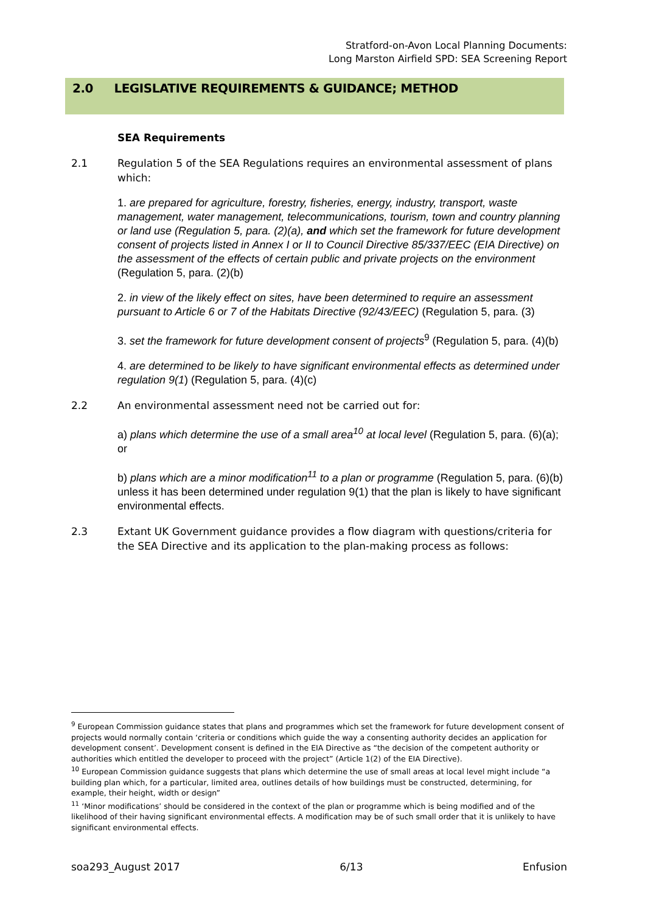Stratford-on-Avon Local Planning Documents:
Long Marston Airfield SPD: SEA Screening Report
2.0 LEGISLATIVE REQUIREMENTS & GUIDANCE; METHOD
SEA Requirements
2.1 Regulation 5 of the SEA Regulations requires an environmental assessment of plans which:
1. are prepared for agriculture, forestry, fisheries, energy, industry, transport, waste management, water management, telecommunications, tourism, town and country planning or land use (Regulation 5, para. (2)(a), and which set the framework for future development consent of projects listed in Annex I or II to Council Directive 85/337/EEC (EIA Directive) on the assessment of the effects of certain public and private projects on the environment (Regulation 5, para. (2)(b)
2. in view of the likely effect on sites, have been determined to require an assessment pursuant to Article 6 or 7 of the Habitats Directive (92/43/EEC) (Regulation 5, para. (3)
3. set the framework for future development consent of projects<sup>9</sup> (Regulation 5, para. (4)(b)
4. are determined to be likely to have significant environmental effects as determined under regulation 9(1) (Regulation 5, para. (4)(c)
2.2 An environmental assessment need not be carried out for:
a) plans which determine the use of a small area<sup>10</sup> at local level (Regulation 5, para. (6)(a); or
b) plans which are a minor modification<sup>11</sup> to a plan or programme (Regulation 5, para. (6)(b) unless it has been determined under regulation 9(1) that the plan is likely to have significant environmental effects.
2.3 Extant UK Government guidance provides a flow diagram with questions/criteria for the SEA Directive and its application to the plan-making process as follows:
<sup>9</sup> European Commission guidance states that plans and programmes which set the framework for future development consent of projects would normally contain ‘criteria or conditions which guide the way a consenting authority decides an application for development consent’. Development consent is defined in the EIA Directive as “the decision of the competent authority or authorities which entitled the developer to proceed with the project” (Article 1(2) of the EIA Directive).
<sup>10</sup> European Commission guidance suggests that plans which determine the use of small areas at local level might include “a building plan which, for a particular, limited area, outlines details of how buildings must be constructed, determining, for example, their height, width or design”
<sup>11</sup> ‘Minor modifications’ should be considered in the context of the plan or programme which is being modified and of the likelihood of their having significant environmental effects. A modification may be of such small order that it is unlikely to have significant environmental effects.
soa293_August 2017 6/13 Enfusion